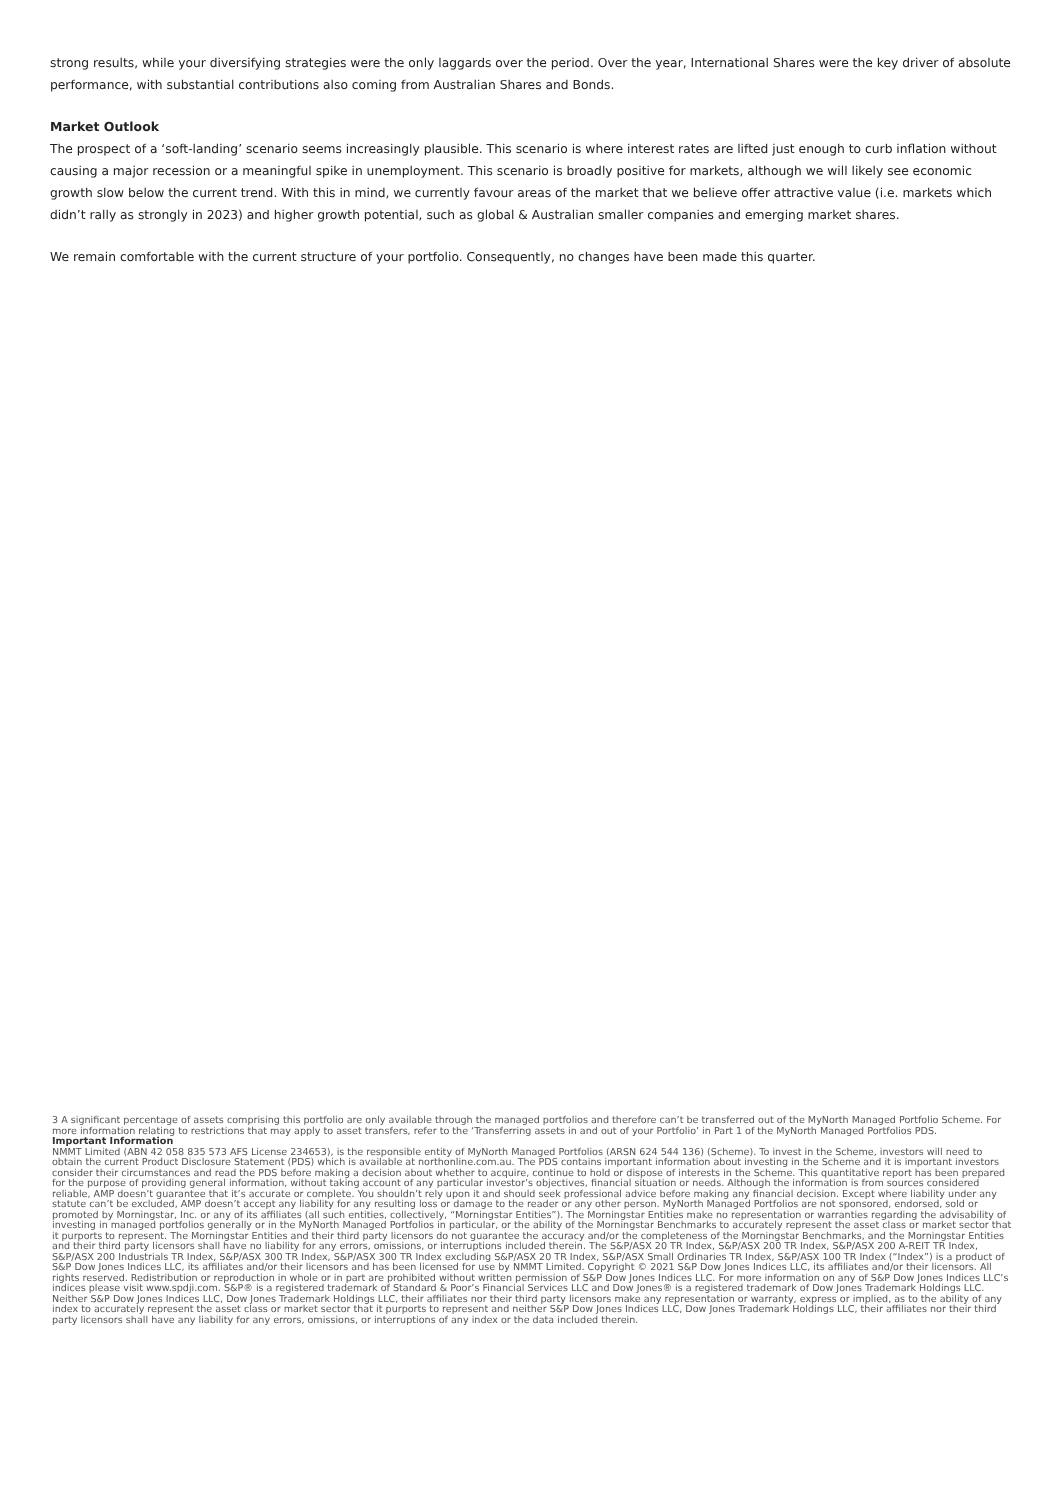strong results, while your diversifying strategies were the only laggards over the period. Over the year, International Shares were the key driver of absolute performance, with substantial contributions also coming from Australian Shares and Bonds.
Market Outlook
The prospect of a ‘soft-landing’ scenario seems increasingly plausible. This scenario is where interest rates are lifted just enough to curb inflation without causing a major recession or a meaningful spike in unemployment. This scenario is broadly positive for markets, although we will likely see economic growth slow below the current trend. With this in mind, we currently favour areas of the market that we believe offer attractive value (i.e. markets which didn’t rally as strongly in 2023) and higher growth potential, such as global & Australian smaller companies and emerging market shares.
We remain comfortable with the current structure of your portfolio. Consequently, no changes have been made this quarter.
3 A significant percentage of assets comprising this portfolio are only available through the managed portfolios and therefore can’t be transferred out of the MyNorth Managed Portfolio Scheme. For more information relating to restrictions that may apply to asset transfers, refer to the ‘Transferring assets in and out of your Portfolio’ in Part 1 of the MyNorth Managed Portfolios PDS.
Important Information
NMMT Limited (ABN 42 058 835 573 AFS License 234653), is the responsible entity of MyNorth Managed Portfolios (ARSN 624 544 136) (Scheme). To invest in the Scheme, investors will need to obtain the current Product Disclosure Statement (PDS) which is available at northonline.com.au. The PDS contains important information about investing in the Scheme and it is important investors consider their circumstances and read the PDS before making a decision about whether to acquire, continue to hold or dispose of interests in the Scheme. This quantitative report has been prepared for the purpose of providing general information, without taking account of any particular investor’s objectives, financial situation or needs. Although the information is from sources considered reliable, AMP doesn’t guarantee that it’s accurate or complete. You shouldn’t rely upon it and should seek professional advice before making any financial decision. Except where liability under any statute can’t be excluded, AMP doesn’t accept any liability for any resulting loss or damage to the reader or any other person. MyNorth Managed Portfolios are not sponsored, endorsed, sold or promoted by Morningstar, Inc. or any of its affiliates (all such entities, collectively, “Morningstar Entities”). The Morningstar Entities make no representation or warranties regarding the advisability of investing in managed portfolios generally or in the MyNorth Managed Portfolios in particular, or the ability of the Morningstar Benchmarks to accurately represent the asset class or market sector that it purports to represent. The Morningstar Entities and their third party licensors do not guarantee the accuracy and/or the completeness of the Morningstar Benchmarks, and the Morningstar Entities and their third party licensors shall have no liability for any errors, omissions, or interruptions included therein. The S&P/ASX 20 TR Index, S&P/ASX 200 TR Index, S&P/ASX 200 A-REIT TR Index, S&P/ASX 200 Industrials TR Index, S&P/ASX 300 TR Index, S&P/ASX 300 TR Index excluding S&P/ASX 20 TR Index, S&P/ASX Small Ordinaries TR Index, S&P/ASX 100 TR Index (“Index”) is a product of S&P Dow Jones Indices LLC, its affiliates and/or their licensors and has been licensed for use by NMMT Limited. Copyright © 2021 S&P Dow Jones Indices LLC, its affiliates and/or their licensors. All rights reserved. Redistribution or reproduction in whole or in part are prohibited without written permission of S&P Dow Jones Indices LLC. For more information on any of S&P Dow Jones Indices LLC’s indices please visit www.spdji.com. S&P® is a registered trademark of Standard & Poor’s Financial Services LLC and Dow Jones® is a registered trademark of Dow Jones Trademark Holdings LLC. Neither S&P Dow Jones Indices LLC, Dow Jones Trademark Holdings LLC, their affiliates nor their third party licensors make any representation or warranty, express or implied, as to the ability of any index to accurately represent the asset class or market sector that it purports to represent and neither S&P Dow Jones Indices LLC, Dow Jones Trademark Holdings LLC, their affiliates nor their third party licensors shall have any liability for any errors, omissions, or interruptions of any index or the data included therein.